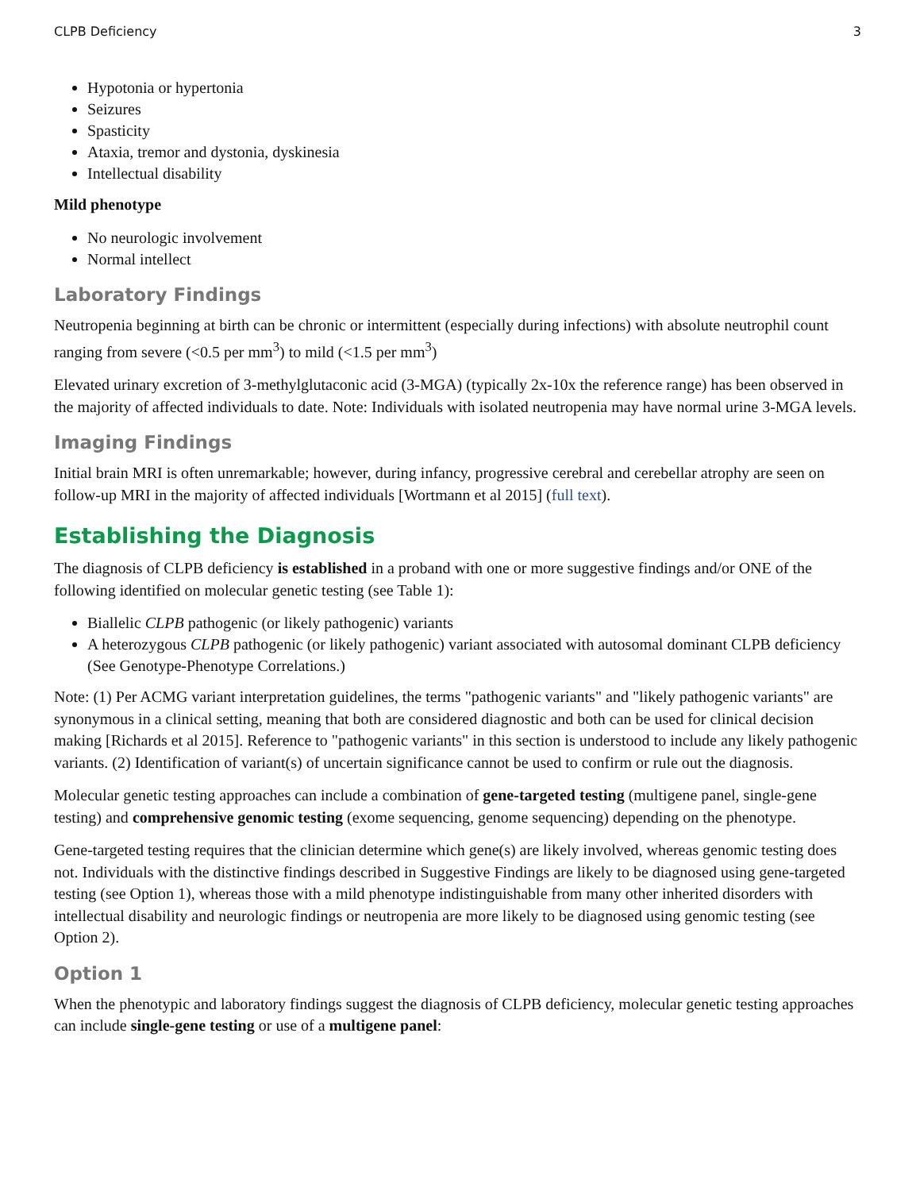CLPB Deficiency 3
Hypotonia or hypertonia
Seizures
Spasticity
Ataxia, tremor and dystonia, dyskinesia
Intellectual disability
Mild phenotype
No neurologic involvement
Normal intellect
Laboratory Findings
Neutropenia beginning at birth can be chronic or intermittent (especially during infections) with absolute neutrophil count ranging from severe (<0.5 per mm<sup>3</sup>) to mild (<1.5 per mm<sup>3</sup>)
Elevated urinary excretion of 3-methylglutaconic acid (3-MGA) (typically 2x-10x the reference range) has been observed in the majority of affected individuals to date. Note: Individuals with isolated neutropenia may have normal urine 3-MGA levels.
Imaging Findings
Initial brain MRI is often unremarkable; however, during infancy, progressive cerebral and cerebellar atrophy are seen on follow-up MRI in the majority of affected individuals [Wortmann et al 2015] (full text).
Establishing the Diagnosis
The diagnosis of CLPB deficiency is established in a proband with one or more suggestive findings and/or ONE of the following identified on molecular genetic testing (see Table 1):
Biallelic CLPB pathogenic (or likely pathogenic) variants
A heterozygous CLPB pathogenic (or likely pathogenic) variant associated with autosomal dominant CLPB deficiency (See Genotype-Phenotype Correlations.)
Note: (1) Per ACMG variant interpretation guidelines, the terms "pathogenic variants" and "likely pathogenic variants" are synonymous in a clinical setting, meaning that both are considered diagnostic and both can be used for clinical decision making [Richards et al 2015]. Reference to "pathogenic variants" in this section is understood to include any likely pathogenic variants. (2) Identification of variant(s) of uncertain significance cannot be used to confirm or rule out the diagnosis.
Molecular genetic testing approaches can include a combination of gene-targeted testing (multigene panel, single-gene testing) and comprehensive genomic testing (exome sequencing, genome sequencing) depending on the phenotype.
Gene-targeted testing requires that the clinician determine which gene(s) are likely involved, whereas genomic testing does not. Individuals with the distinctive findings described in Suggestive Findings are likely to be diagnosed using gene-targeted testing (see Option 1), whereas those with a mild phenotype indistinguishable from many other inherited disorders with intellectual disability and neurologic findings or neutropenia are more likely to be diagnosed using genomic testing (see Option 2).
Option 1
When the phenotypic and laboratory findings suggest the diagnosis of CLPB deficiency, molecular genetic testing approaches can include single-gene testing or use of a multigene panel: